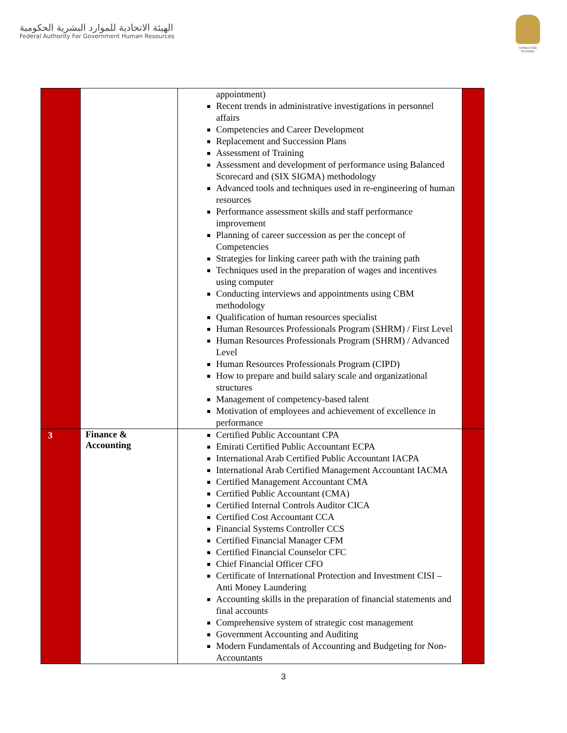الهيئة الاتحادية للموارد البشرية الحكومية
Federal Authority For Government Human Resources
United Arab Emirates
| | | appointment) Recent trends in administrative investigations in personnel affairs Competencies and Career Development Replacement and Succession Plans Assessment of Training Assessment and development of performance using Balanced Scorecard and (SIX SIGMA) methodology Advanced tools and techniques used in re-engineering of human resources Performance assessment skills and staff performance improvement Planning of career succession as per the concept of Competencies Strategies for linking career path with the training path Techniques used in the preparation of wages and incentives using computer Conducting interviews and appointments using CBM methodology Qualification of human resources specialist Human Resources Professionals Program (SHRM) / First Level Human Resources Professionals Program (SHRM) / Advanced Level Human Resources Professionals Program (CIPD) How to prepare and build salary scale and organizational structures Management of competency-based talent Motivation of employees and achievement of excellence in performance | |
| 3 | Finance & Accounting | Certified Public Accountant CPA Emirati Certified Public Accountant ECPA International Arab Certified Public Accountant IACPA International Arab Certified Management Accountant IACMA Certified Management Accountant CMA Certified Public Accountant (CMA) Certified Internal Controls Auditor CICA Certified Cost Accountant CCA Financial Systems Controller CCS Certified Financial Manager CFM Certified Financial Counselor CFC Chief Financial Officer CFO Certificate of International Protection and Investment CISI – Anti Money Laundering Accounting skills in the preparation of financial statements and final accounts Comprehensive system of strategic cost management Government Accounting and Auditing Modern Fundamentals of Accounting and Budgeting for Non-Accountants | |
3